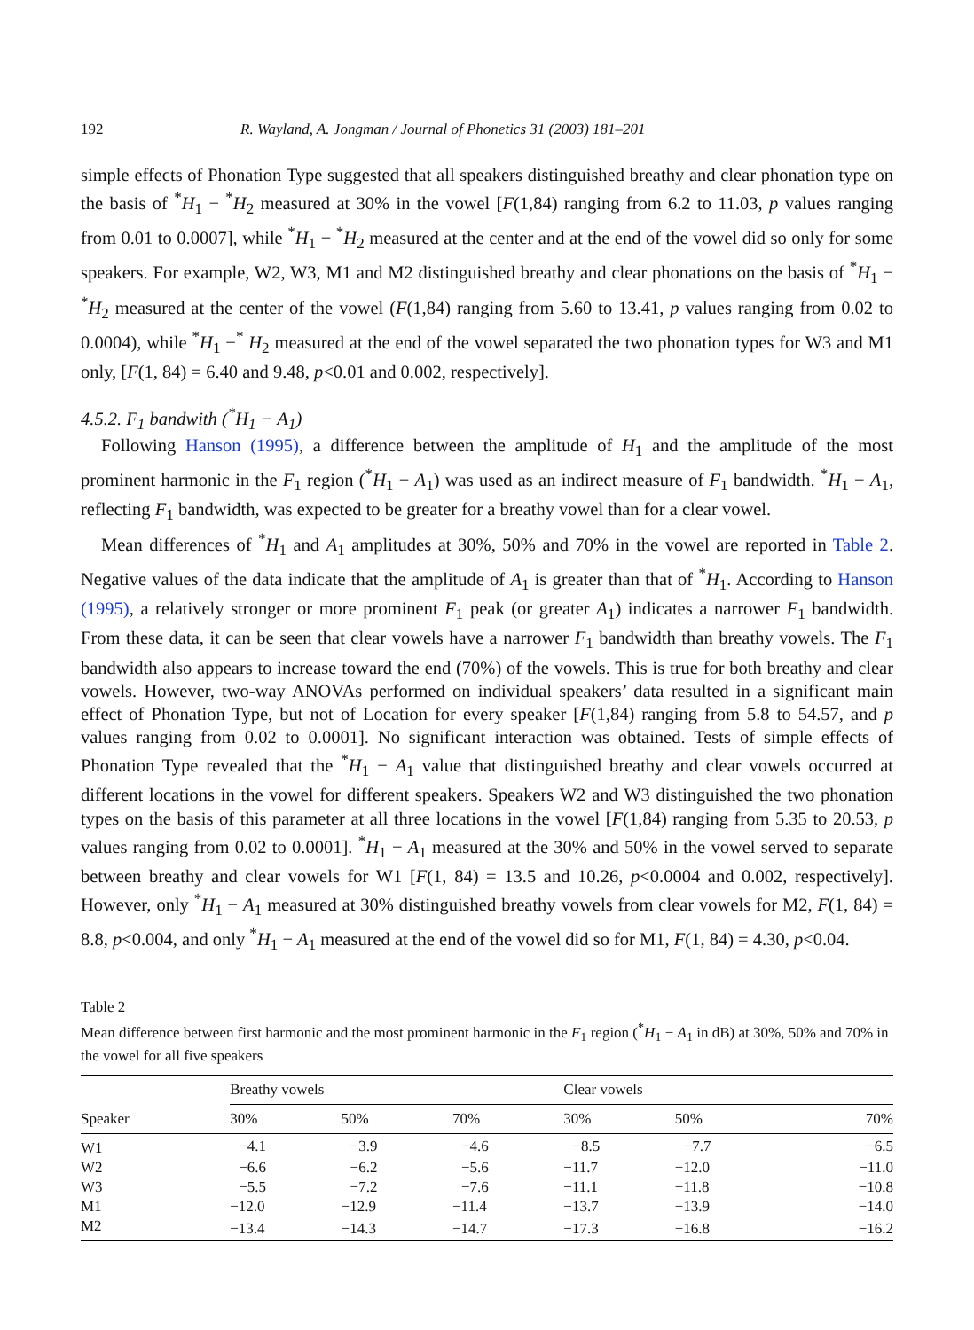192 R. Wayland, A. Jongman / Journal of Phonetics 31 (2003) 181–201
simple effects of Phonation Type suggested that all speakers distinguished breathy and clear phonation type on the basis of <sup>*</sup>H<sub>1</sub> − <sup>*</sup>H<sub>2</sub> measured at 30% in the vowel [F(1,84) ranging from 6.2 to 11.03, p values ranging from 0.01 to 0.0007], while <sup>*</sup>H<sub>1</sub> − <sup>*</sup>H<sub>2</sub> measured at the center and at the end of the vowel did so only for some speakers. For example, W2, W3, M1 and M2 distinguished breathy and clear phonations on the basis of <sup>*</sup>H<sub>1</sub> − <sup>*</sup>H<sub>2</sub> measured at the center of the vowel (F(1,84) ranging from 5.60 to 13.41, p values ranging from 0.02 to 0.0004), while <sup>*</sup>H<sub>1</sub> −<sup>*</sup> H<sub>2</sub> measured at the end of the vowel separated the two phonation types for W3 and M1 only, [F(1, 84) = 6.40 and 9.48, p<0.01 and 0.002, respectively].
4.5.2. F<sub>1</sub> bandwith (<sup>*</sup>H<sub>1</sub> − A<sub>1</sub>)
Following Hanson (1995), a difference between the amplitude of H<sub>1</sub> and the amplitude of the most prominent harmonic in the F<sub>1</sub> region (<sup>*</sup>H<sub>1</sub> − A<sub>1</sub>) was used as an indirect measure of F<sub>1</sub> bandwidth. <sup>*</sup>H<sub>1</sub> − A<sub>1</sub>, reflecting F<sub>1</sub> bandwidth, was expected to be greater for a breathy vowel than for a clear vowel.
Mean differences of <sup>*</sup>H<sub>1</sub> and A<sub>1</sub> amplitudes at 30%, 50% and 70% in the vowel are reported in Table 2. Negative values of the data indicate that the amplitude of A<sub>1</sub> is greater than that of <sup>*</sup>H<sub>1</sub>. According to Hanson (1995), a relatively stronger or more prominent F<sub>1</sub> peak (or greater A<sub>1</sub>) indicates a narrower F<sub>1</sub> bandwidth. From these data, it can be seen that clear vowels have a narrower F<sub>1</sub> bandwidth than breathy vowels. The F<sub>1</sub> bandwidth also appears to increase toward the end (70%) of the vowels. This is true for both breathy and clear vowels. However, two-way ANOVAs performed on individual speakers’ data resulted in a significant main effect of Phonation Type, but not of Location for every speaker [F(1,84) ranging from 5.8 to 54.57, and p values ranging from 0.02 to 0.0001]. No significant interaction was obtained. Tests of simple effects of Phonation Type revealed that the <sup>*</sup>H<sub>1</sub> − A<sub>1</sub> value that distinguished breathy and clear vowels occurred at different locations in the vowel for different speakers. Speakers W2 and W3 distinguished the two phonation types on the basis of this parameter at all three locations in the vowel [F(1,84) ranging from 5.35 to 20.53, p values ranging from 0.02 to 0.0001]. <sup>*</sup>H<sub>1</sub> − A<sub>1</sub> measured at the 30% and 50% in the vowel served to separate between breathy and clear vowels for W1 [F(1, 84) = 13.5 and 10.26, p<0.0004 and 0.002, respectively]. However, only <sup>*</sup>H<sub>1</sub> − A<sub>1</sub> measured at 30% distinguished breathy vowels from clear vowels for M2, F(1, 84) = 8.8, p<0.004, and only <sup>*</sup>H<sub>1</sub> − A<sub>1</sub> measured at the end of the vowel did so for M1, F(1, 84) = 4.30, p<0.04.
Table 2
Mean difference between first harmonic and the most prominent harmonic in the F<sub>1</sub> region (<sup>*</sup>H<sub>1</sub> − A<sub>1</sub> in dB) at 30%, 50% and 70% in the vowel for all five speakers
| Speaker | Breathy vowels | | | Clear vowels | | |
| --- | --- | --- | --- | --- | --- | --- |
| | 30% | 50% | 70% | 30% | 50% | 70% |
| W1 | −4.1 | −3.9 | −4.6 | −8.5 | −7.7 | −6.5 |
| W2 | −6.6 | −6.2 | −5.6 | −11.7 | −12.0 | −11.0 |
| W3 | −5.5 | −7.2 | −7.6 | −11.1 | −11.8 | −10.8 |
| M1 | −12.0 | −12.9 | −11.4 | −13.7 | −13.9 | −14.0 |
| M2 | −13.4 | −14.3 | −14.7 | −17.3 | −16.8 | −16.2 |